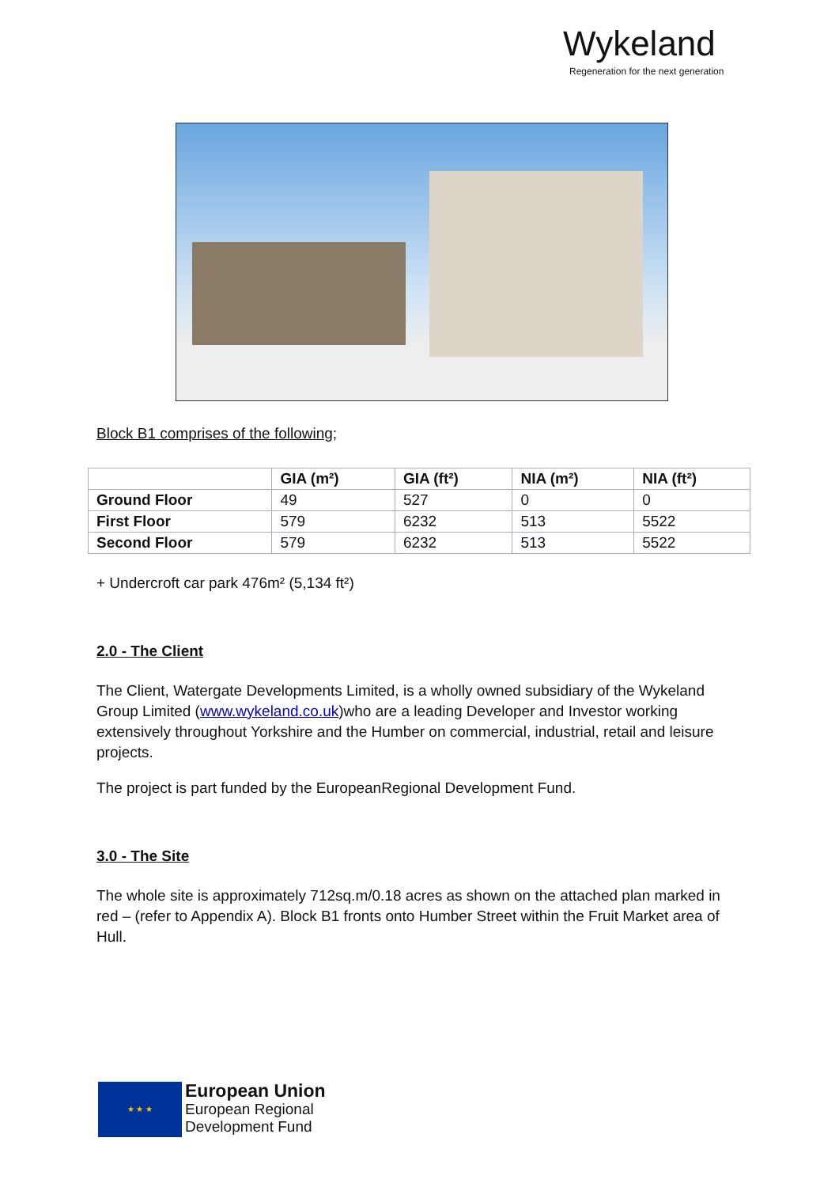Wykeland
Regeneration for the next generation
Block B1 comprises of the following;
| | GIA (m²) | GIA (ft²) | NIA (m²) | NIA (ft²) |
| --- | --- | --- | --- | --- |
| Ground Floor | 49 | 527 | 0 | 0 |
| First Floor | 579 | 6232 | 513 | 5522 |
| Second Floor | 579 | 6232 | 513 | 5522 |
+ Undercroft car park 476m² (5,134 ft²)
2.0 - The Client
The Client, Watergate Developments Limited, is a wholly owned subsidiary of the Wykeland Group Limited (www.wykeland.co.uk)who are a leading Developer and Investor working extensively throughout Yorkshire and the Humber on commercial, industrial, retail and leisure projects.
The project is part funded by the EuropeanRegional Development Fund.
3.0 - The Site
The whole site is approximately 712sq.m/0.18 acres as shown on the attached plan marked in red – (refer to Appendix A). Block B1 fronts onto Humber Street within the Fruit Market area of Hull.
★ ★ ★
European Union
European Regional
Development Fund